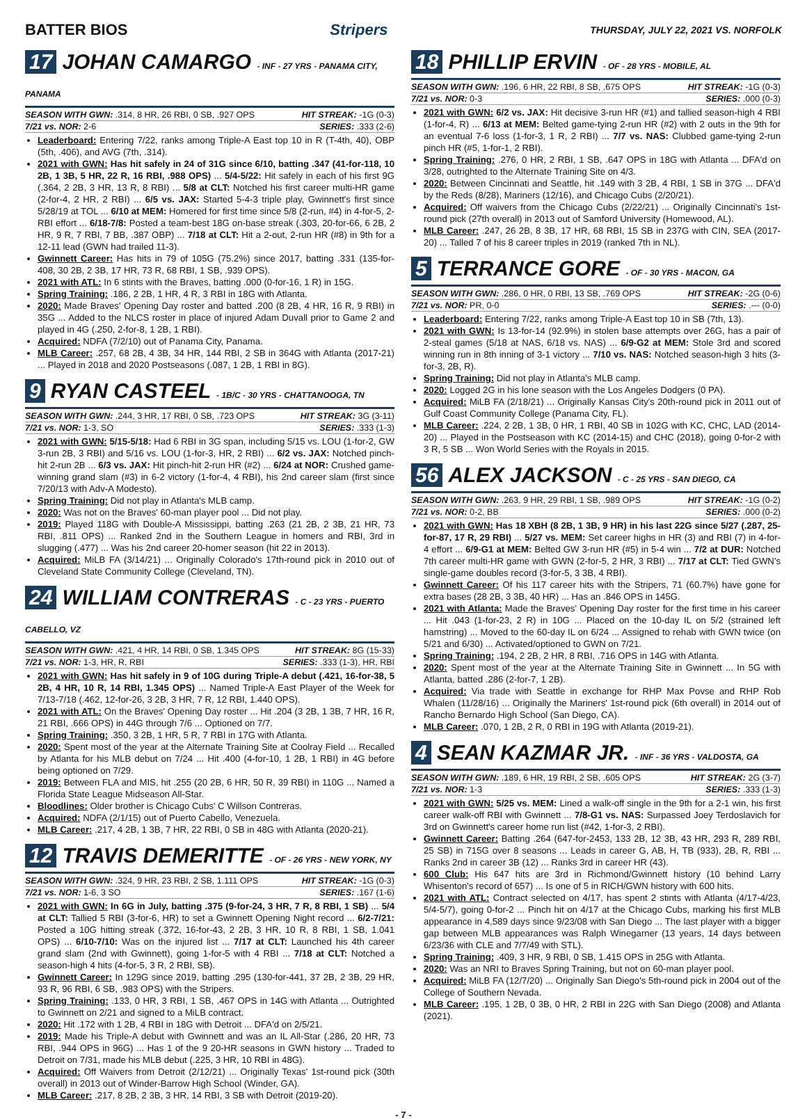BATTER BIOS Stripers THURSDAY, JULY 22, 2021 VS. NORFOLK
17 JOHAN CAMARGO - INF - 27 YRS - PANAMA CITY, PANAMA
SEASON WITH GWN: .314, 8 HR, 26 RBI, 0 SB, .927 OPS HIT STREAK: -1G (0-3)
7/21 vs. NOR: 2-6 SERIES: .333 (2-6)
Leaderboard: Entering 7/22, ranks among Triple-A East top 10 in R (T-4th, 40), OBP (5th, .406), and AVG (7th, .314).
2021 with GWN: Has hit safely in 24 of 31G since 6/10, batting .347 (41-for-118, 10 2B, 1 3B, 5 HR, 22 R, 16 RBI, .988 OPS) ... 5/4-5/22: Hit safely in each of his first 9G (.364, 2 2B, 3 HR, 13 R, 8 RBI) ... 5/8 at CLT: Notched his first career multi-HR game (2-for-4, 2 HR, 2 RBI) ... 6/5 vs. JAX: Started 5-4-3 triple play, Gwinnett's first since 5/28/19 at TOL ... 6/10 at MEM: Homered for first time since 5/8 (2-run, #4) in 4-for-5, 2-RBI effort ... 6/18-7/8: Posted a team-best 18G on-base streak (.303, 20-for-66, 6 2B, 2 HR, 9 R, 7 RBI, 7 BB, .387 OBP) ... 7/18 at CLT: Hit a 2-out, 2-run HR (#8) in 9th for a 12-11 lead (GWN had trailed 11-3).
Gwinnett Career: Has hits in 79 of 105G (75.2%) since 2017, batting .331 (135-for-408, 30 2B, 2 3B, 17 HR, 73 R, 68 RBI, 1 SB, .939 OPS).
2021 with ATL: In 6 stints with the Braves, batting .000 (0-for-16, 1 R) in 15G.
Spring Training: .186, 2 2B, 1 HR, 4 R, 3 RBI in 18G with Atlanta.
2020: Made Braves' Opening Day roster and batted .200 (8 2B, 4 HR, 16 R, 9 RBI) in 35G ... Added to the NLCS roster in place of injured Adam Duvall prior to Game 2 and played in 4G (.250, 2-for-8, 1 2B, 1 RBI).
Acquired: NDFA (7/2/10) out of Panama City, Panama.
MLB Career: .257, 68 2B, 4 3B, 34 HR, 144 RBI, 2 SB in 364G with Atlanta (2017-21) ... Played in 2018 and 2020 Postseasons (.087, 1 2B, 1 RBI in 8G).
9 RYAN CASTEEL - 1B/C - 30 YRS - CHATTANOOGA, TN
SEASON WITH GWN: .244, 3 HR, 17 RBI, 0 SB, .723 OPS HIT STREAK: 3G (3-11)
7/21 vs. NOR: 1-3, SO SERIES: .333 (1-3)
2021 with GWN: 5/15-5/18: Had 6 RBI in 3G span, including 5/15 vs. LOU (1-for-2, GW 3-run 2B, 3 RBI) and 5/16 vs. LOU (1-for-3, HR, 2 RBI) ... 6/2 vs. JAX: Notched pinch-hit 2-run 2B ... 6/3 vs. JAX: Hit pinch-hit 2-run HR (#2) ... 6/24 at NOR: Crushed game-winning grand slam (#3) in 6-2 victory (1-for-4, 4 RBI), his 2nd career slam (first since 7/20/13 with Adv-A Modesto).
Spring Training: Did not play in Atlanta's MLB camp.
2020: Was not on the Braves' 60-man player pool ... Did not play.
2019: Played 118G with Double-A Mississippi, batting .263 (21 2B, 2 3B, 21 HR, 73 RBI, .811 OPS) ... Ranked 2nd in the Southern League in homers and RBI, 3rd in slugging (.477) ... Was his 2nd career 20-homer season (hit 22 in 2013).
Acquired: MiLB FA (3/14/21) ... Originally Colorado's 17th-round pick in 2010 out of Cleveland State Community College (Cleveland, TN).
24 WILLIAM CONTRERAS - C - 23 YRS - PUERTO CABELLO, VZ
SEASON WITH GWN: .421, 4 HR, 14 RBI, 0 SB, 1.345 OPS HIT STREAK: 8G (15-33)
7/21 vs. NOR: 1-3, HR, R, RBI SERIES: .333 (1-3), HR, RBI
2021 with GWN: Has hit safely in 9 of 10G during Triple-A debut (.421, 16-for-38, 5 2B, 4 HR, 10 R, 14 RBI, 1.345 OPS) ... Named Triple-A East Player of the Week for 7/13-7/18 (.462, 12-for-26, 3 2B, 3 HR, 7 R, 12 RBI, 1.440 OPS).
2021 with ATL: On the Braves' Opening Day roster ... Hit .204 (3 2B, 1 3B, 7 HR, 16 R, 21 RBI, .666 OPS) in 44G through 7/6 ... Optioned on 7/7.
Spring Training: .350, 3 2B, 1 HR, 5 R, 7 RBI in 17G with Atlanta.
2020: Spent most of the year at the Alternate Training Site at Coolray Field ... Recalled by Atlanta for his MLB debut on 7/24 ... Hit .400 (4-for-10, 1 2B, 1 RBI) in 4G before being optioned on 7/29.
2019: Between FLA and MIS, hit .255 (20 2B, 6 HR, 50 R, 39 RBI) in 110G ... Named a Florida State League Midseason All-Star.
Bloodlines: Older brother is Chicago Cubs' C Willson Contreras.
Acquired: NDFA (2/1/15) out of Puerto Cabello, Venezuela.
MLB Career: .217, 4 2B, 1 3B, 7 HR, 22 RBI, 0 SB in 48G with Atlanta (2020-21).
12 TRAVIS DEMERITTE - OF - 26 YRS - NEW YORK, NY
SEASON WITH GWN: .324, 9 HR, 23 RBI, 2 SB, 1.111 OPS HIT STREAK: -1G (0-3)
7/21 vs. NOR: 1-6, 3 SO SERIES: .167 (1-6)
2021 with GWN: In 6G in July, batting .375 (9-for-24, 3 HR, 7 R, 8 RBI, 1 SB) ... 5/4 at CLT: Tallied 5 RBI (3-for-6, HR) to set a Gwinnett Opening Night record ... 6/2-7/21: Posted a 10G hitting streak (.372, 16-for-43, 2 2B, 3 HR, 10 R, 8 RBI, 1 SB, 1.041 OPS) ... 6/10-7/10: Was on the injured list ... 7/17 at CLT: Launched his 4th career grand slam (2nd with Gwinnett), going 1-for-5 with 4 RBI ... 7/18 at CLT: Notched a season-high 4 hits (4-for-5, 3 R, 2 RBI, SB).
Gwinnett Career: In 129G since 2019, batting .295 (130-for-441, 37 2B, 2 3B, 29 HR, 93 R, 96 RBI, 6 SB, .983 OPS) with the Stripers.
Spring Training: .133, 0 HR, 3 RBI, 1 SB, .467 OPS in 14G with Atlanta ... Outrighted to Gwinnett on 2/21 and signed to a MiLB contract.
2020: Hit .172 with 1 2B, 4 RBI in 18G with Detroit ... DFA'd on 2/5/21.
2019: Made his Triple-A debut with Gwinnett and was an IL All-Star (.286, 20 HR, 73 RBI, .944 OPS in 96G) ... Has 1 of the 9 20-HR seasons in GWN history ... Traded to Detroit on 7/31, made his MLB debut (.225, 3 HR, 10 RBI in 48G).
Acquired: Off Waivers from Detroit (2/12/21) ... Originally Texas' 1st-round pick (30th overall) in 2013 out of Winder-Barrow High School (Winder, GA).
MLB Career: .217, 8 2B, 2 3B, 3 HR, 14 RBI, 3 SB with Detroit (2019-20).
18 PHILLIP ERVIN - OF - 28 YRS - MOBILE, AL
SEASON WITH GWN: .196, 6 HR, 22 RBI, 8 SB, .675 OPS HIT STREAK: -1G (0-3)
7/21 vs. NOR: 0-3 SERIES: .000 (0-3)
2021 with GWN: 6/2 vs. JAX: Hit decisive 3-run HR (#1) and tallied season-high 4 RBI (1-for-4, R) ... 6/13 at MEM: Belted game-tying 2-run HR (#2) with 2 outs in the 9th for an eventual 7-6 loss (1-for-3, 1 R, 2 RBI) ... 7/7 vs. NAS: Clubbed game-tying 2-run pinch HR (#5, 1-for-1, 2 RBI).
Spring Training: .276, 0 HR, 2 RBI, 1 SB, .647 OPS in 18G with Atlanta ... DFA'd on 3/28, outrighted to the Alternate Training Site on 4/3.
2020: Between Cincinnati and Seattle, hit .149 with 3 2B, 4 RBI, 1 SB in 37G ... DFA'd by the Reds (8/28), Mariners (12/16), and Chicago Cubs (2/20/21).
Acquired: Off waivers from the Chicago Cubs (2/22/21) ... Originally Cincinnati's 1st-round pick (27th overall) in 2013 out of Samford University (Homewood, AL).
MLB Career: .247, 26 2B, 8 3B, 17 HR, 68 RBI, 15 SB in 237G with CIN, SEA (2017-20) ... Talled 7 of his 8 career triples in 2019 (ranked 7th in NL).
5 TERRANCE GORE - OF - 30 YRS - MACON, GA
SEASON WITH GWN: .286, 0 HR, 0 RBI, 13 SB, .769 OPS HIT STREAK: -2G (0-6)
7/21 vs. NOR: PR, 0-0 SERIES: .--- (0-0)
Leaderboard: Entering 7/22, ranks among Triple-A East top 10 in SB (7th, 13).
2021 with GWN: Is 13-for-14 (92.9%) in stolen base attempts over 26G, has a pair of 2-steal games (5/18 at NAS, 6/18 vs. NAS) ... 6/9-G2 at MEM: Stole 3rd and scored winning run in 8th inning of 3-1 victory ... 7/10 vs. NAS: Notched season-high 3 hits (3-for-3, 2B, R).
Spring Training: Did not play in Atlanta's MLB camp.
2020: Logged 2G in his lone season with the Los Angeles Dodgers (0 PA).
Acquired: MiLB FA (2/18/21) ... Originally Kansas City's 20th-round pick in 2011 out of Gulf Coast Community College (Panama City, FL).
MLB Career: .224, 2 2B, 1 3B, 0 HR, 1 RBI, 40 SB in 102G with KC, CHC, LAD (2014-20) ... Played in the Postseason with KC (2014-15) and CHC (2018), going 0-for-2 with 3 R, 5 SB ... Won World Series with the Royals in 2015.
56 ALEX JACKSON - C - 25 YRS - SAN DIEGO, CA
SEASON WITH GWN: .263, 9 HR, 29 RBI, 1 SB, .989 OPS HIT STREAK: -1G (0-2)
7/21 vs. NOR: 0-2, BB SERIES: .000 (0-2)
2021 with GWN: Has 18 XBH (8 2B, 1 3B, 9 HR) in his last 22G since 5/27 (.287, 25-for-87, 17 R, 29 RBI) ... 5/27 vs. MEM: Set career highs in HR (3) and RBI (7) in 4-for-4 effort ... 6/9-G1 at MEM: Belted GW 3-run HR (#5) in 5-4 win ... 7/2 at DUR: Notched 7th career multi-HR game with GWN (2-for-5, 2 HR, 3 RBI) ... 7/17 at CLT: Tied GWN's single-game doubles record (3-for-5, 3 3B, 4 RBI).
Gwinnett Career: Of his 117 career hits with the Stripers, 71 (60.7%) have gone for extra bases (28 2B, 3 3B, 40 HR) ... Has an .846 OPS in 145G.
2021 with Atlanta: Made the Braves' Opening Day roster for the first time in his career ... Hit .043 (1-for-23, 2 R) in 10G ... Placed on the 10-day IL on 5/2 (strained left hamstring) ... Moved to the 60-day IL on 6/24 ... Assigned to rehab with GWN twice (on 5/21 and 6/30) ... Activated/optioned to GWN on 7/21.
Spring Training: .194, 2 2B, 2 HR, 8 RBI, .716 OPS in 14G with Atlanta.
2020: Spent most of the year at the Alternate Training Site in Gwinnett ... In 5G with Atlanta, batted .286 (2-for-7, 1 2B).
Acquired: Via trade with Seattle in exchange for RHP Max Povse and RHP Rob Whalen (11/28/16) ... Originally the Mariners' 1st-round pick (6th overall) in 2014 out of Rancho Bernardo High School (San Diego, CA).
MLB Career: .070, 1 2B, 2 R, 0 RBI in 19G with Atlanta (2019-21).
4 SEAN KAZMAR JR. - INF - 36 YRS - VALDOSTA, GA
SEASON WITH GWN: .189, 6 HR, 19 RBI, 2 SB, .605 OPS HIT STREAK: 2G (3-7)
7/21 vs. NOR: 1-3 SERIES: .333 (1-3)
2021 with GWN: 5/25 vs. MEM: Lined a walk-off single in the 9th for a 2-1 win, his first career walk-off RBI with Gwinnett ... 7/8-G1 vs. NAS: Surpassed Joey Terdoslavich for 3rd on Gwinnett's career home run list (#42, 1-for-3, 2 RBI).
Gwinnett Career: Batting .264 (647-for-2453, 133 2B, 12 3B, 43 HR, 293 R, 289 RBI, 25 SB) in 715G over 8 seasons ... Leads in career G, AB, H, TB (933), 2B, R, RBI ... Ranks 2nd in career 3B (12) ... Ranks 3rd in career HR (43).
600 Club: His 647 hits are 3rd in Richmond/Gwinnett history (10 behind Larry Whisenton's record of 657) ... Is one of 5 in RICH/GWN history with 600 hits.
2021 with ATL: Contract selected on 4/17, has spent 2 stints with Atlanta (4/17-4/23, 5/4-5/7), going 0-for-2 ... Pinch hit on 4/17 at the Chicago Cubs, marking his first MLB appearance in 4,589 days since 9/23/08 with San Diego ... The last player with a bigger gap between MLB appearances was Ralph Winegarner (13 years, 14 days between 6/23/36 with CLE and 7/7/49 with STL).
Spring Training: .409, 3 HR, 9 RBI, 0 SB, 1.415 OPS in 25G with Atlanta.
2020: Was an NRI to Braves Spring Training, but not on 60-man player pool.
Acquired: MiLB FA (12/7/20) ... Originally San Diego's 5th-round pick in 2004 out of the College of Southern Nevada.
MLB Career: .195, 1 2B, 0 3B, 0 HR, 2 RBI in 22G with San Diego (2008) and Atlanta (2021).
- 7 -